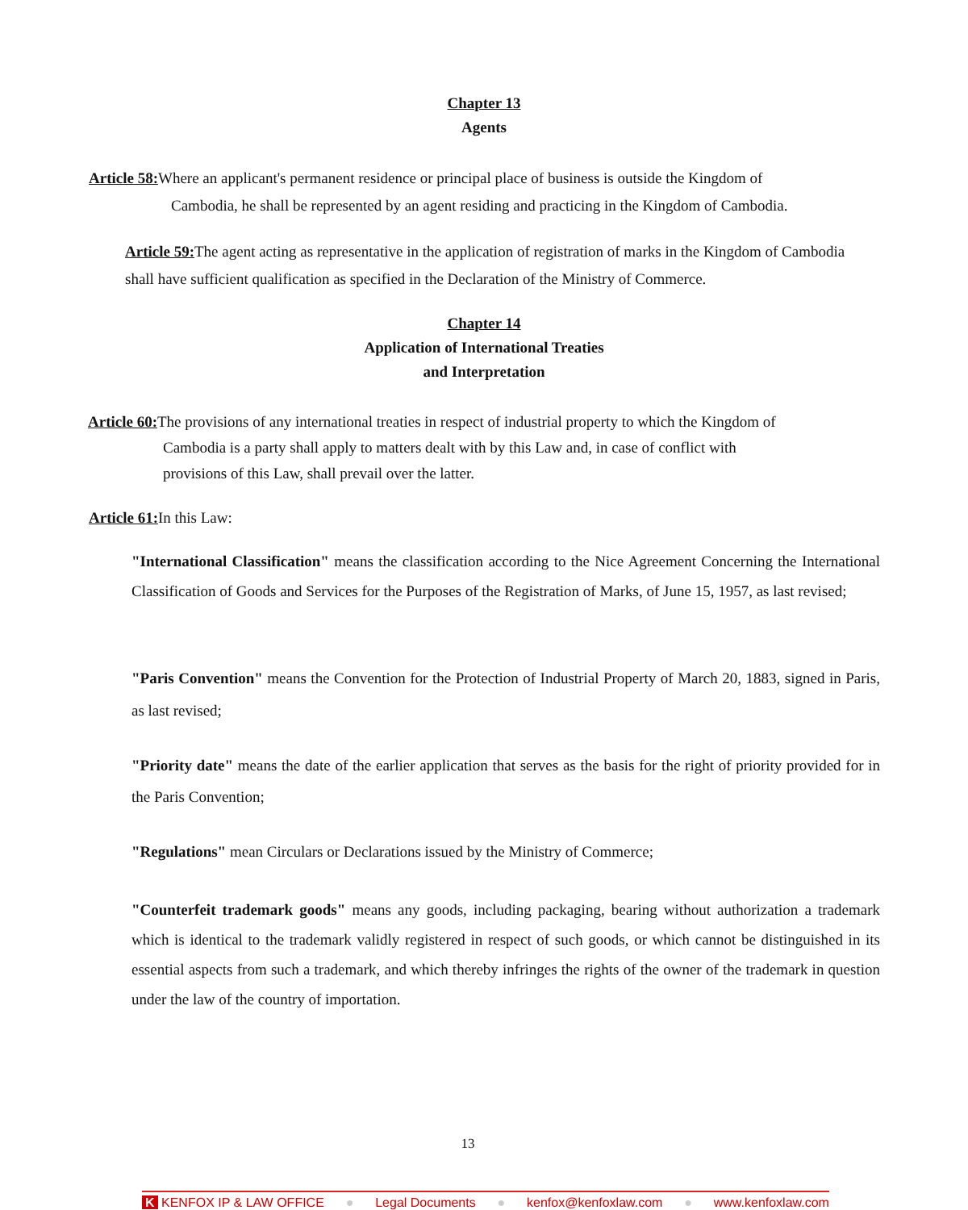Chapter 13
Agents
Article 58: Where an applicant's permanent residence or principal place of business is outside the Kingdom of
Cambodia, he shall be represented by an agent residing and practicing in the Kingdom of Cambodia.
Article 59: The agent acting as representative in the application of registration of marks in the Kingdom of Cambodia shall have sufficient qualification as specified in the Declaration of the Ministry of Commerce.
Chapter 14
Application of International Treaties
and Interpretation
Article 60: The provisions of any international treaties in respect of industrial property to which the Kingdom of
Cambodia is a party shall apply to matters dealt with by this Law and, in case of conflict with
provisions of this Law, shall prevail over the latter.
Article 61: In this Law:
"International Classification" means the classification according to the Nice Agreement Concerning the International Classification of Goods and Services for the Purposes of the Registration of Marks, of June 15, 1957, as last revised;
"Paris Convention" means the Convention for the Protection of Industrial Property of March 20, 1883, signed in Paris, as last revised;
"Priority date" means the date of the earlier application that serves as the basis for the right of priority provided for in the Paris Convention;
"Regulations" mean Circulars or Declarations issued by the Ministry of Commerce;
"Counterfeit trademark goods" means any goods, including packaging, bearing without authorization a trademark which is identical to the trademark validly registered in respect of such goods, or which cannot be distinguished in its essential aspects from such a trademark, and which thereby infringes the rights of the owner of the trademark in question under the law of the country of importation.
13
K KENFOX IP & LAW OFFICE ● Legal Documents ● kenfox@kenfoxlaw.com ● www.kenfoxlaw.com